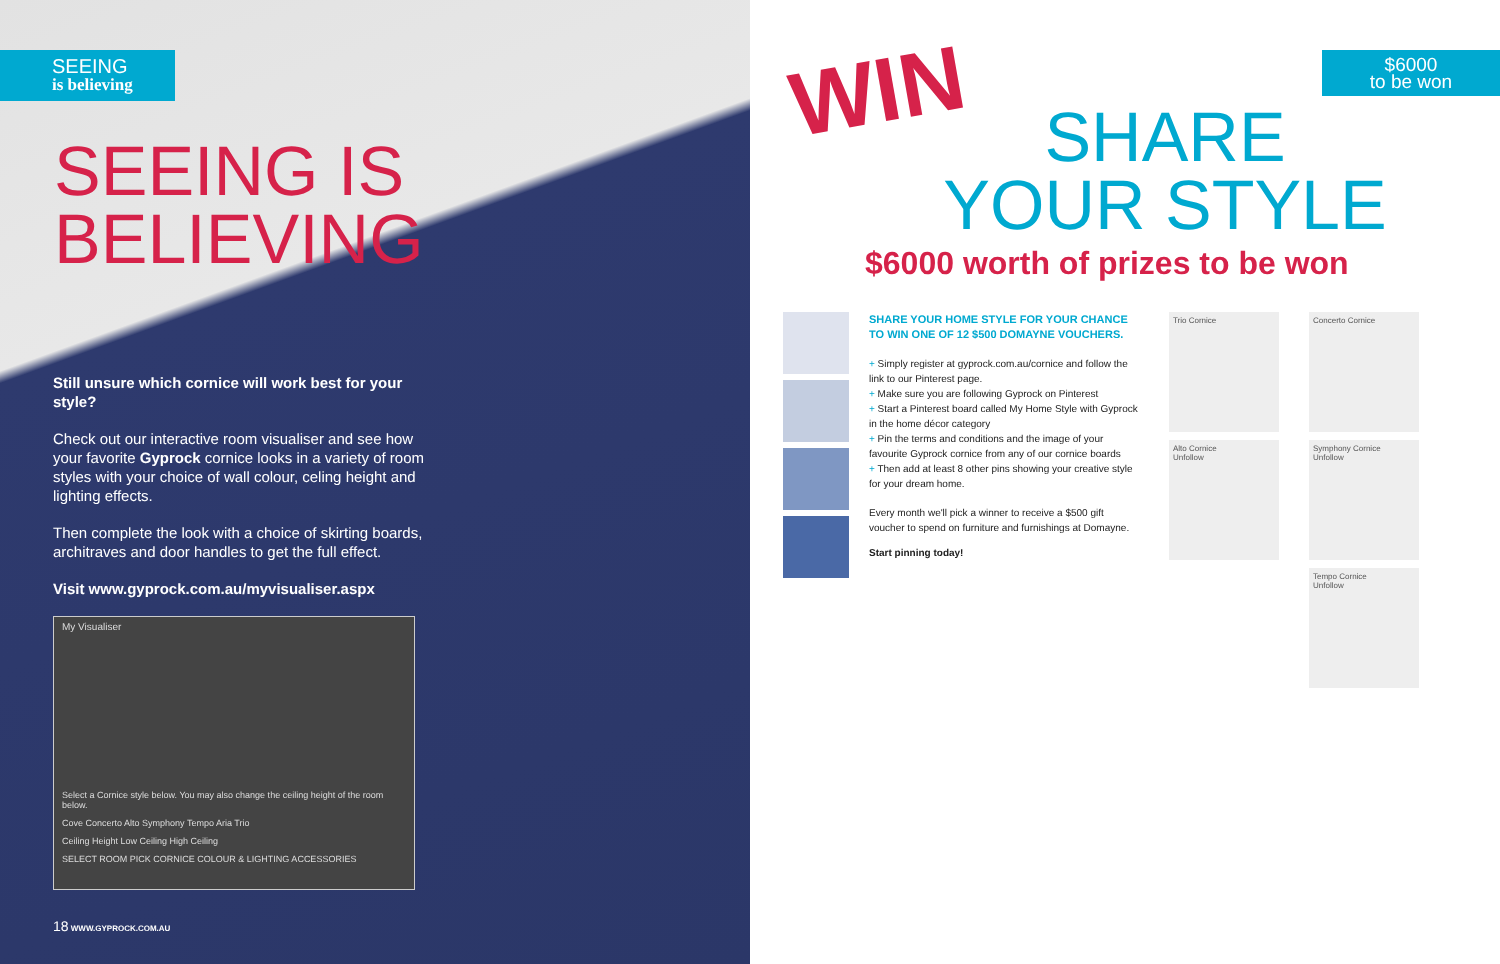SEEING
is believing
SEEING IS
BELIEVING
Still unsure which cornice will work best for your style?
Check out our interactive room visualiser and see how your favorite Gyprock cornice looks in a variety of room styles with your choice of wall colour, celing height and lighting effects.
Then complete the look with a choice of skirting boards, architraves and door handles to get the full effect.
Visit www.gyprock.com.au/myvisualiser.aspx
My Visualiser
Select a Cornice style below. You may also change the ceiling height of the room below.
Cove Concerto Alto Symphony Tempo Aria Trio
Ceiling Height Low Ceiling High Ceiling
SELECT ROOM PICK CORNICE COLOUR & LIGHTING ACCESSORIES
18 WWW.GYPROCK.COM.AU
$6000
to be won
WIN
SHARE
YOUR STYLE
$6000 worth of prizes to be won
SHARE YOUR HOME STYLE FOR YOUR CHANCE TO WIN ONE OF 12 $500 DOMAYNE VOUCHERS.
+ Simply register at gyprock.com.au/cornice and follow the link to our Pinterest page.
+ Make sure you are following Gyprock on Pinterest
+ Start a Pinterest board called My Home Style with Gyprock in the home décor category
+ Pin the terms and conditions and the image of your favourite Gyprock cornice from any of our cornice boards
+ Then add at least 8 other pins showing your creative style for your dream home.
Every month we'll pick a winner to receive a $500 gift voucher to spend on furniture and furnishings at Domayne.
Start pinning today!
Trio Cornice
Alto Cornice
Unfollow
Concerto Cornice
Symphony Cornice
Unfollow
Tempo Cornice
Unfollow